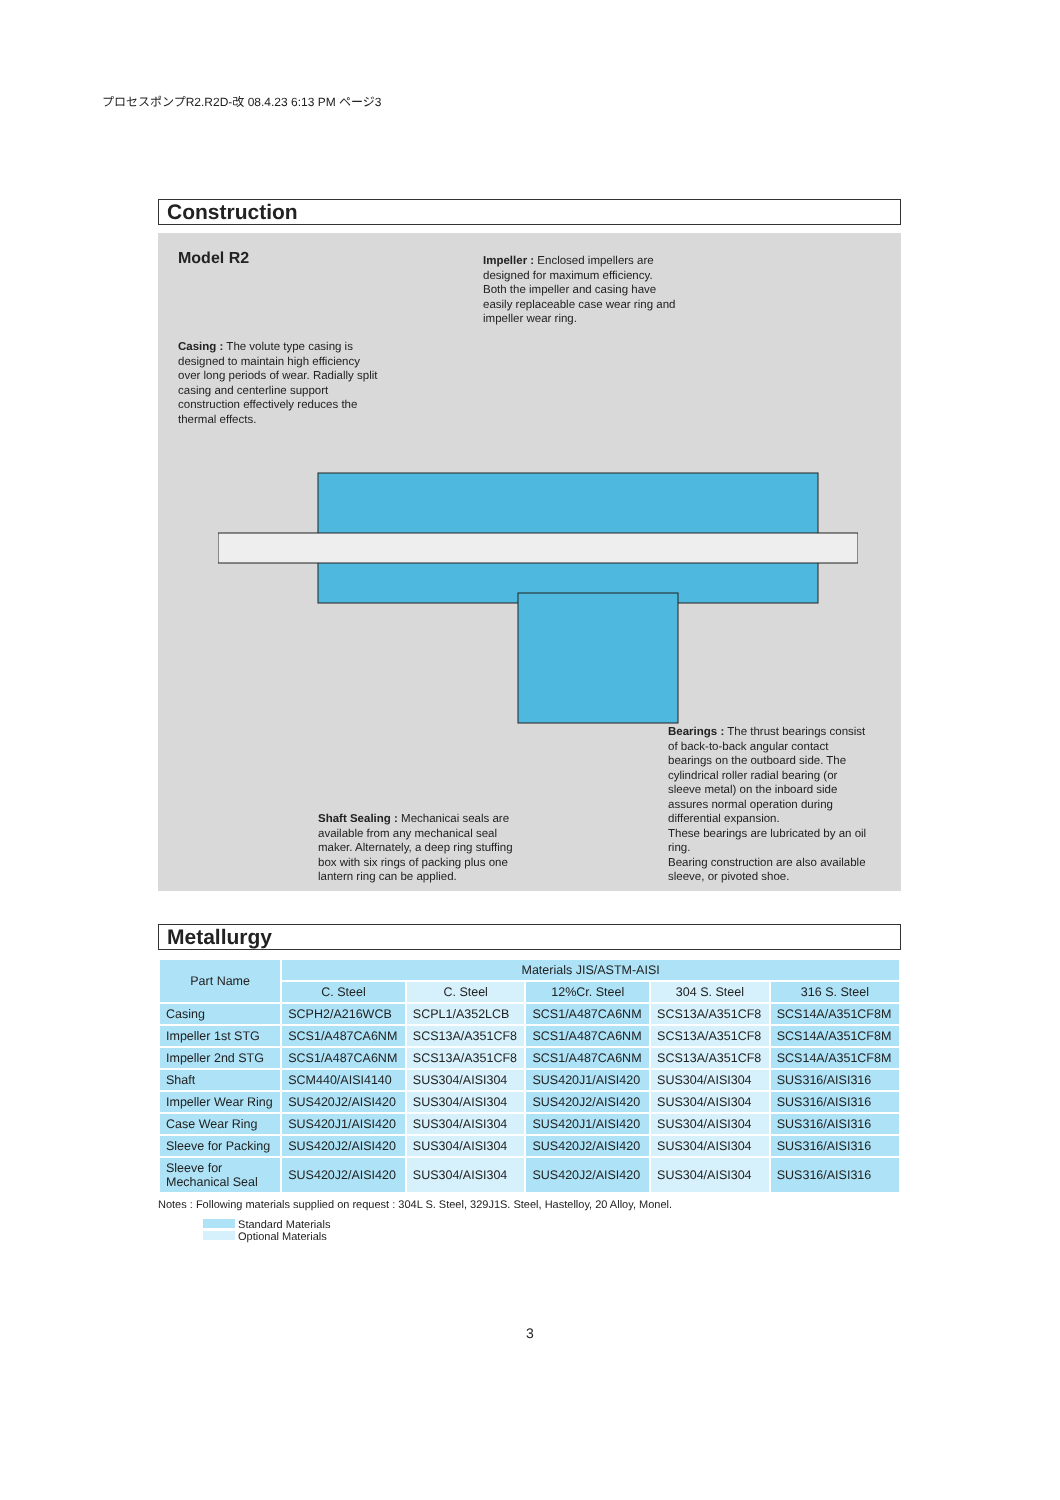プロセスポンプR2.R2D-改 08.4.23 6:13 PM ページ3
Construction
Model R2
Impeller : Enclosed impellers are designed for maximum efficiency. Both the impeller and casing have easily replaceable case wear ring and impeller wear ring.
Casing : The volute type casing is designed to maintain high efficiency over long periods of wear. Radially split casing and centerline support construction effectively reduces the thermal effects.
Bearings : The thrust bearings consist of back-to-back angular contact bearings on the outboard side. The cylindrical roller radial bearing (or sleeve metal) on the inboard side assures normal operation during differential expansion.
These bearings are lubricated by an oil ring.
Bearing construction are also available sleeve, or pivoted shoe.
Shaft Sealing : Mechanicai seals are available from any mechanical seal maker. Alternately, a deep ring stuffing box with six rings of packing plus one lantern ring can be applied.
Metallurgy
| Part Name | Materials JIS/ASTM-AISI | | | | |
| --- | --- | --- | --- | --- | --- |
| | C. Steel | C. Steel | 12%Cr. Steel | 304 S. Steel | 316 S. Steel |
| Casing | SCPH2/A216WCB | SCPL1/A352LCB | SCS1/A487CA6NM | SCS13A/A351CF8 | SCS14A/A351CF8M |
| Impeller 1st STG | SCS1/A487CA6NM | SCS13A/A351CF8 | SCS1/A487CA6NM | SCS13A/A351CF8 | SCS14A/A351CF8M |
| Impeller 2nd STG | SCS1/A487CA6NM | SCS13A/A351CF8 | SCS1/A487CA6NM | SCS13A/A351CF8 | SCS14A/A351CF8M |
| Shaft | SCM440/AISI4140 | SUS304/AISI304 | SUS420J1/AISI420 | SUS304/AISI304 | SUS316/AISI316 |
| Impeller Wear Ring | SUS420J2/AISI420 | SUS304/AISI304 | SUS420J2/AISI420 | SUS304/AISI304 | SUS316/AISI316 |
| Case Wear Ring | SUS420J1/AISI420 | SUS304/AISI304 | SUS420J1/AISI420 | SUS304/AISI304 | SUS316/AISI316 |
| Sleeve for Packing | SUS420J2/AISI420 | SUS304/AISI304 | SUS420J2/AISI420 | SUS304/AISI304 | SUS316/AISI316 |
| Sleeve for Mechanical Seal | SUS420J2/AISI420 | SUS304/AISI304 | SUS420J2/AISI420 | SUS304/AISI304 | SUS316/AISI316 |
Notes : Following materials supplied on request : 304L S. Steel, 329J1S. Steel, Hastelloy, 20 Alloy, Monel.
Standard Materials
Optional Materials
3